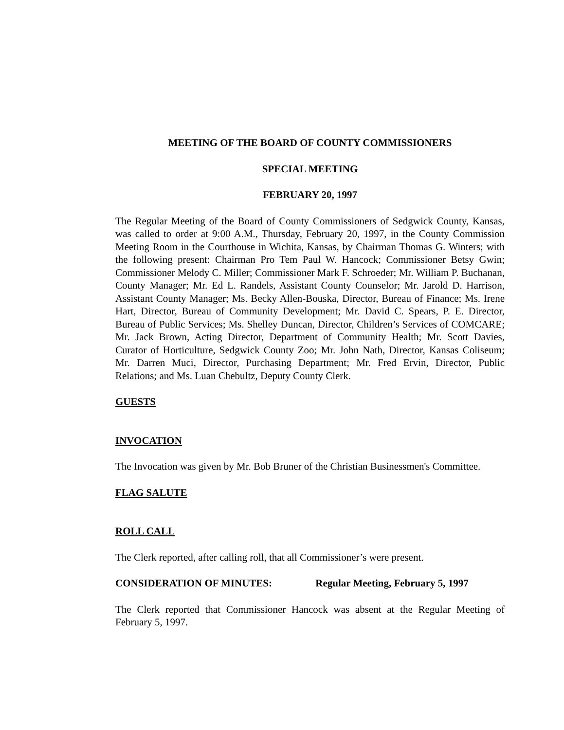MEETING OF THE BOARD OF COUNTY COMMISSIONERS
SPECIAL MEETING
FEBRUARY 20, 1997
The Regular Meeting of the Board of County Commissioners of Sedgwick County, Kansas, was called to order at 9:00 A.M., Thursday, February 20, 1997, in the County Commission Meeting Room in the Courthouse in Wichita, Kansas, by Chairman Thomas G. Winters; with the following present: Chairman Pro Tem Paul W. Hancock; Commissioner Betsy Gwin; Commissioner Melody C. Miller; Commissioner Mark F. Schroeder; Mr. William P. Buchanan, County Manager; Mr. Ed L. Randels, Assistant County Counselor; Mr. Jarold D. Harrison, Assistant County Manager; Ms. Becky Allen-Bouska, Director, Bureau of Finance; Ms. Irene Hart, Director, Bureau of Community Development; Mr. David C. Spears, P. E. Director, Bureau of Public Services; Ms. Shelley Duncan, Director, Children’s Services of COMCARE; Mr. Jack Brown, Acting Director, Department of Community Health; Mr. Scott Davies, Curator of Horticulture, Sedgwick County Zoo; Mr. John Nath, Director, Kansas Coliseum; Mr. Darren Muci, Director, Purchasing Department; Mr. Fred Ervin, Director, Public Relations; and Ms. Luan Chebultz, Deputy County Clerk.
GUESTS
INVOCATION
The Invocation was given by Mr. Bob Bruner of the Christian Businessmen's Committee.
FLAG SALUTE
ROLL CALL
The Clerk reported, after calling roll, that all Commissioner’s were present.
CONSIDERATION OF MINUTES: Regular Meeting, February 5, 1997
The Clerk reported that Commissioner Hancock was absent at the Regular Meeting of February 5, 1997.